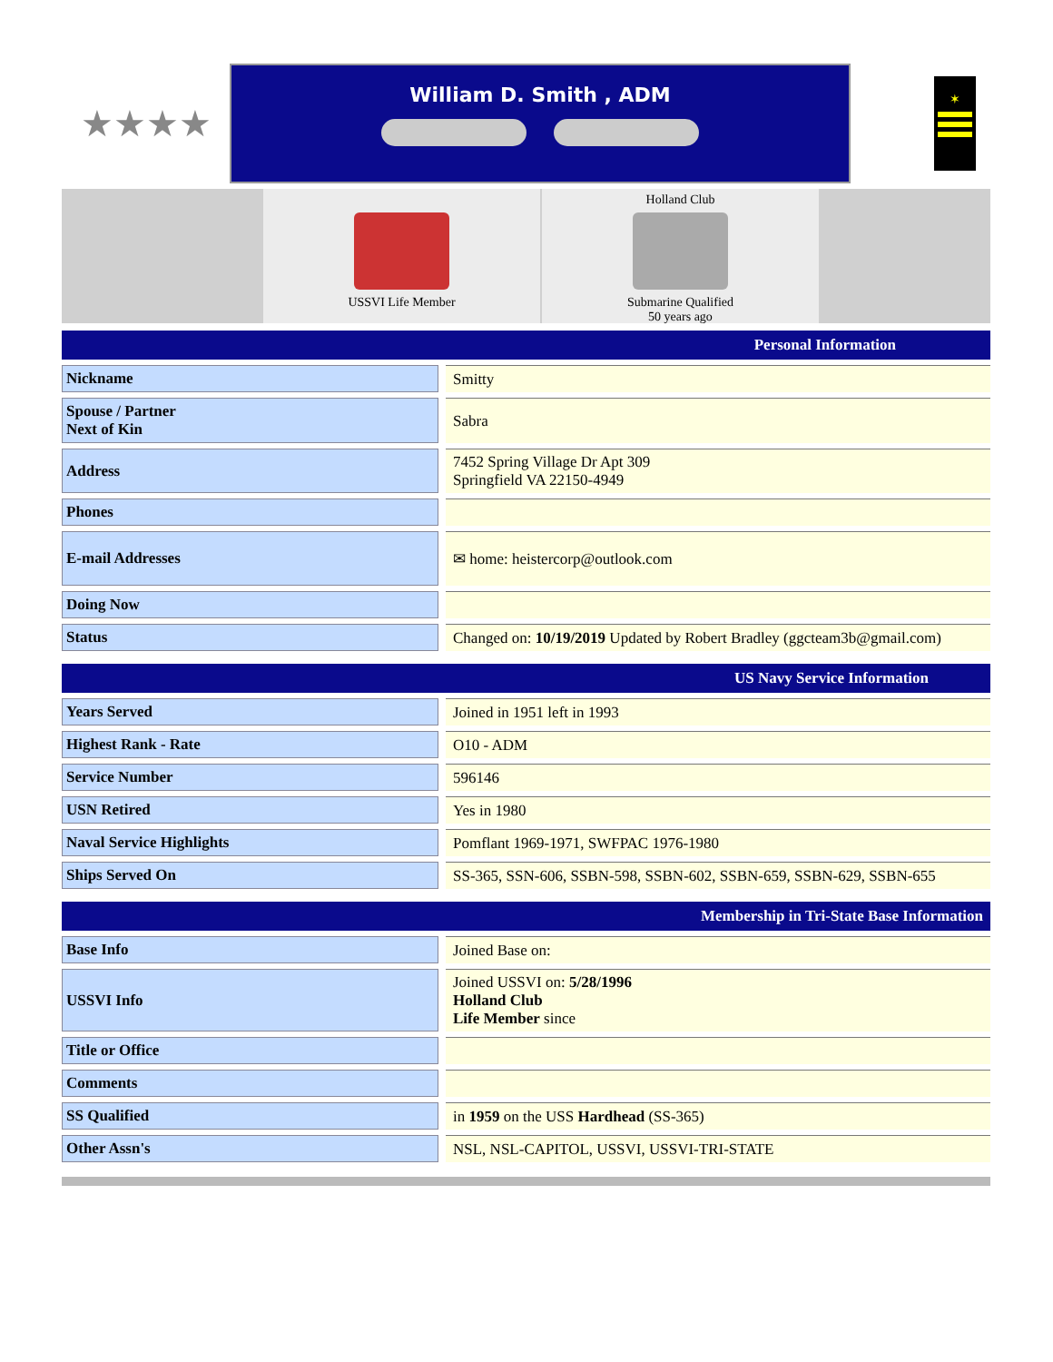★★★★
William D. Smith , ADM
✶
USSVI Life Member Holland Club
Submarine Qualified
50 years ago
| Personal Information | | |
| --- | --- | --- |
| Nickname | | Smitty |
| Spouse / Partner Next of Kin | | Sabra |
| Address | | 7452 Spring Village Dr Apt 309 Springfield VA 22150-4949 |
| Phones | | |
| E-mail Addresses | | ✉ home: heistercorp@outlook.com |
| Doing Now | | |
| Status | | Changed on: 10/19/2019 Updated by Robert Bradley (ggcteam3b@gmail.com) |
| US Navy Service Information | | |
| --- | --- | --- |
| Years Served | | Joined in 1951 left in 1993 |
| Highest Rank - Rate | | O10 - ADM |
| Service Number | | 596146 |
| USN Retired | | Yes in 1980 |
| Naval Service Highlights | | Pomflant 1969-1971, SWFPAC 1976-1980 |
| Ships Served On | | SS-365, SSN-606, SSBN-598, SSBN-602, SSBN-659, SSBN-629, SSBN-655 |
| Membership in Tri-State Base Information | | |
| --- | --- | --- |
| Base Info | | Joined Base on: |
| USSVI Info | | Joined USSVI on: 5/28/1996 Holland Club Life Member since |
| Title or Office | | |
| Comments | | |
| SS Qualified | | in 1959 on the USS Hardhead (SS-365) |
| Other Assn's | | NSL, NSL-CAPITOL, USSVI, USSVI-TRI-STATE |